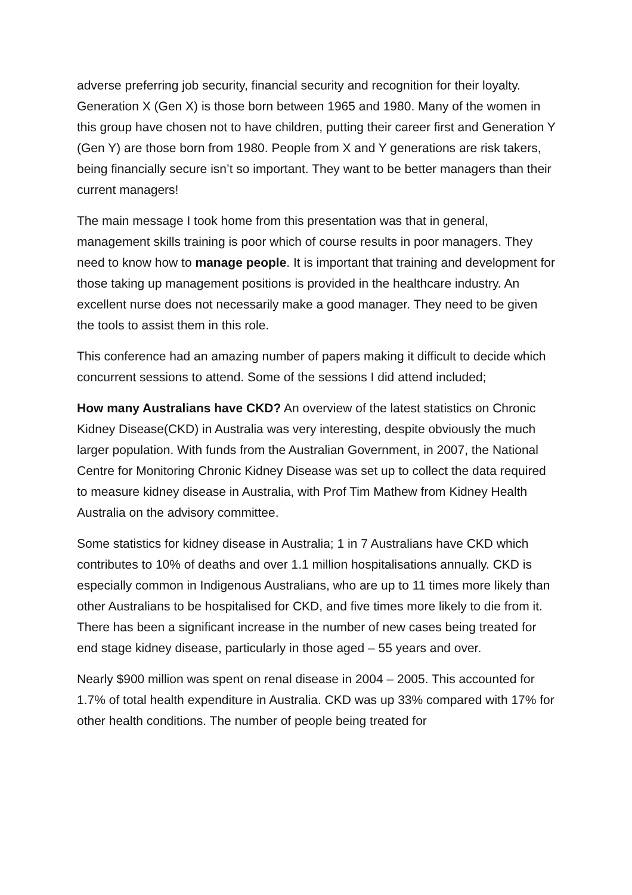adverse preferring job security, financial security and recognition for their loyalty. Generation X (Gen X) is those born between 1965 and 1980. Many of the women in this group have chosen not to have children, putting their career first and Generation Y (Gen Y) are those born from 1980. People from X and Y generations are risk takers, being financially secure isn’t so important. They want to be better managers than their current managers!
The main message I took home from this presentation was that in general, management skills training is poor which of course results in poor managers. They need to know how to manage people. It is important that training and development for those taking up management positions is provided in the healthcare industry. An excellent nurse does not necessarily make a good manager. They need to be given the tools to assist them in this role.
This conference had an amazing number of papers making it difficult to decide which concurrent sessions to attend. Some of the sessions I did attend included;
How many Australians have CKD? An overview of the latest statistics on Chronic Kidney Disease(CKD) in Australia was very interesting, despite obviously the much larger population. With funds from the Australian Government, in 2007, the National Centre for Monitoring Chronic Kidney Disease was set up to collect the data required to measure kidney disease in Australia, with Prof Tim Mathew from Kidney Health Australia on the advisory committee.
Some statistics for kidney disease in Australia; 1 in 7 Australians have CKD which contributes to 10% of deaths and over 1.1 million hospitalisations annually. CKD is especially common in Indigenous Australians, who are up to 11 times more likely than other Australians to be hospitalised for CKD, and five times more likely to die from it. There has been a significant increase in the number of new cases being treated for end stage kidney disease, particularly in those aged – 55 years and over.
Nearly $900 million was spent on renal disease in 2004 – 2005. This accounted for 1.7% of total health expenditure in Australia. CKD was up 33% compared with 17% for other health conditions. The number of people being treated for